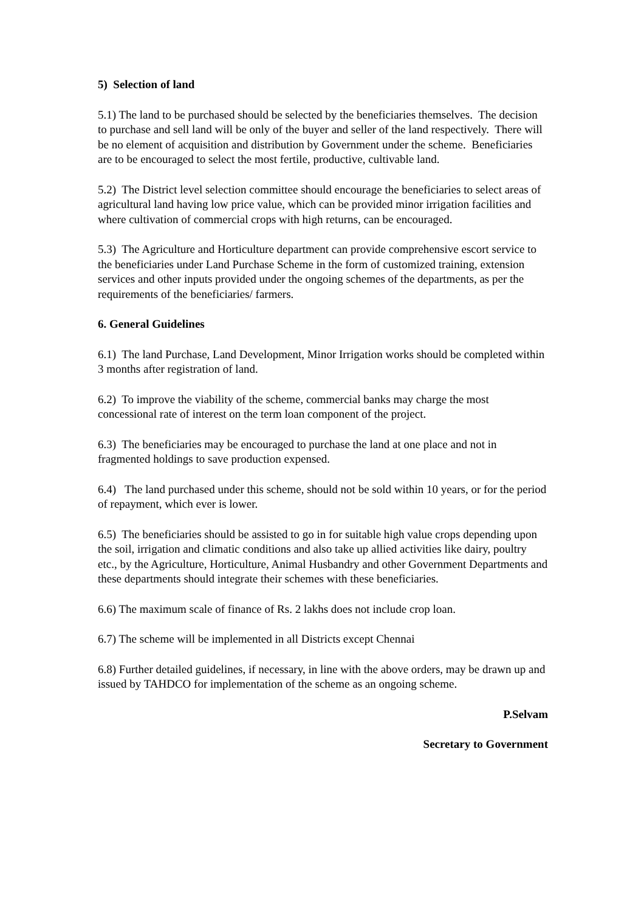5) Selection of land
5.1) The land to be purchased should be selected by the beneficiaries themselves. The decision to purchase and sell land will be only of the buyer and seller of the land respectively. There will be no element of acquisition and distribution by Government under the scheme. Beneficiaries are to be encouraged to select the most fertile, productive, cultivable land.
5.2) The District level selection committee should encourage the beneficiaries to select areas of agricultural land having low price value, which can be provided minor irrigation facilities and where cultivation of commercial crops with high returns, can be encouraged.
5.3) The Agriculture and Horticulture department can provide comprehensive escort service to the beneficiaries under Land Purchase Scheme in the form of customized training, extension services and other inputs provided under the ongoing schemes of the departments, as per the requirements of the beneficiaries/ farmers.
6. General Guidelines
6.1) The land Purchase, Land Development, Minor Irrigation works should be completed within 3 months after registration of land.
6.2) To improve the viability of the scheme, commercial banks may charge the most concessional rate of interest on the term loan component of the project.
6.3) The beneficiaries may be encouraged to purchase the land at one place and not in fragmented holdings to save production expensed.
6.4) The land purchased under this scheme, should not be sold within 10 years, or for the period of repayment, which ever is lower.
6.5) The beneficiaries should be assisted to go in for suitable high value crops depending upon the soil, irrigation and climatic conditions and also take up allied activities like dairy, poultry etc., by the Agriculture, Horticulture, Animal Husbandry and other Government Departments and these departments should integrate their schemes with these beneficiaries.
6.6) The maximum scale of finance of Rs. 2 lakhs does not include crop loan.
6.7) The scheme will be implemented in all Districts except Chennai
6.8) Further detailed guidelines, if necessary, in line with the above orders, may be drawn up and issued by TAHDCO for implementation of the scheme as an ongoing scheme.
P.Selvam
Secretary to Government